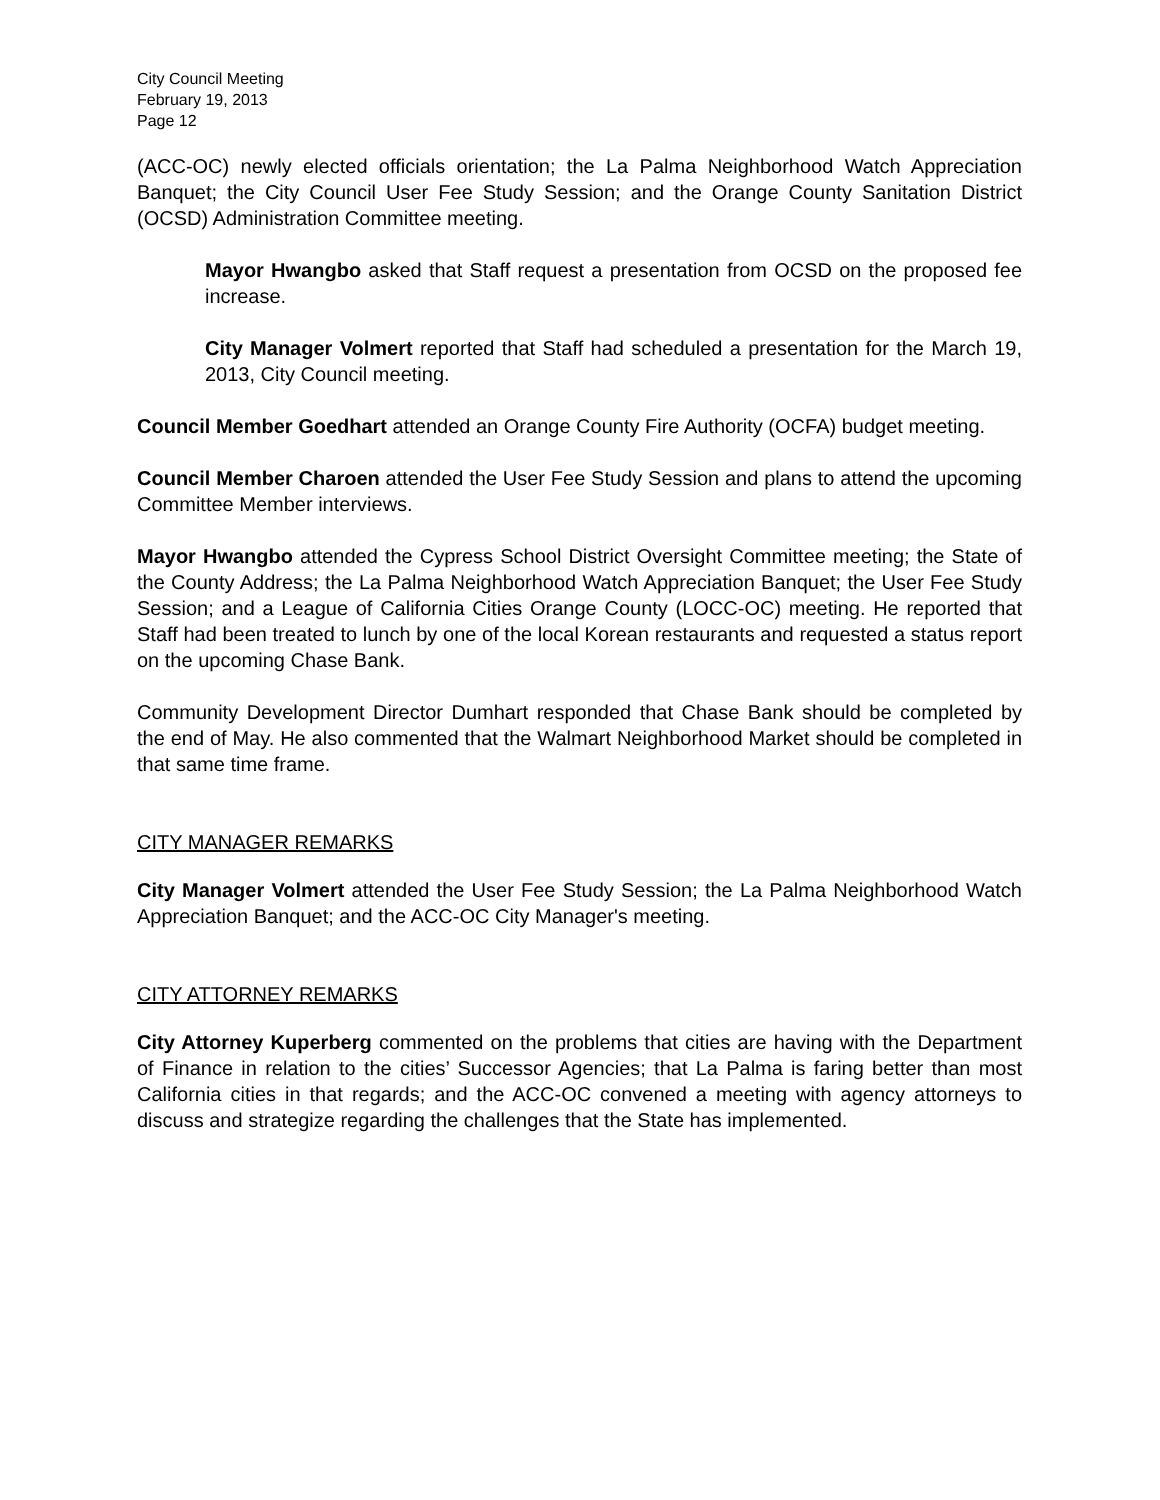City Council Meeting
February 19, 2013
Page 12
(ACC-OC) newly elected officials orientation; the La Palma Neighborhood Watch Appreciation Banquet; the City Council User Fee Study Session; and the Orange County Sanitation District (OCSD) Administration Committee meeting.
Mayor Hwangbo asked that Staff request a presentation from OCSD on the proposed fee increase.
City Manager Volmert reported that Staff had scheduled a presentation for the March 19, 2013, City Council meeting.
Council Member Goedhart attended an Orange County Fire Authority (OCFA) budget meeting.
Council Member Charoen attended the User Fee Study Session and plans to attend the upcoming Committee Member interviews.
Mayor Hwangbo attended the Cypress School District Oversight Committee meeting; the State of the County Address; the La Palma Neighborhood Watch Appreciation Banquet; the User Fee Study Session; and a League of California Cities Orange County (LOCC-OC) meeting. He reported that Staff had been treated to lunch by one of the local Korean restaurants and requested a status report on the upcoming Chase Bank.
Community Development Director Dumhart responded that Chase Bank should be completed by the end of May. He also commented that the Walmart Neighborhood Market should be completed in that same time frame.
CITY MANAGER REMARKS
City Manager Volmert attended the User Fee Study Session; the La Palma Neighborhood Watch Appreciation Banquet; and the ACC-OC City Manager's meeting.
CITY ATTORNEY REMARKS
City Attorney Kuperberg commented on the problems that cities are having with the Department of Finance in relation to the cities’ Successor Agencies; that La Palma is faring better than most California cities in that regards; and the ACC-OC convened a meeting with agency attorneys to discuss and strategize regarding the challenges that the State has implemented.